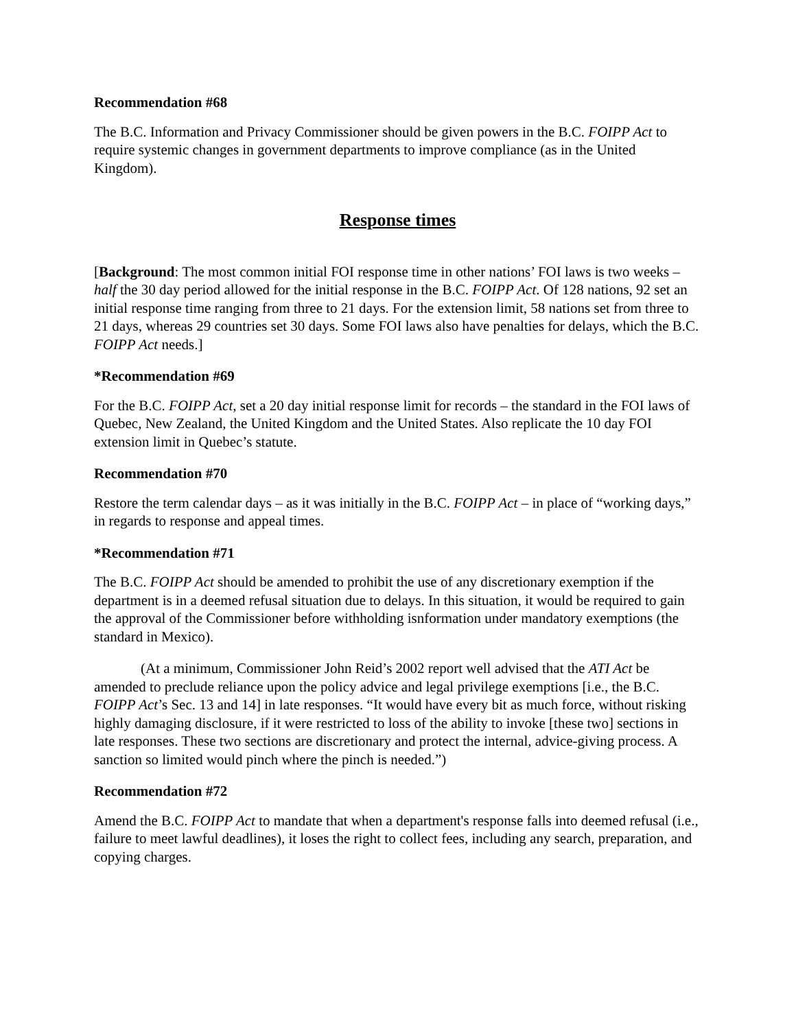Recommendation #68
The B.C. Information and Privacy Commissioner should be given powers in the B.C. FOIPP Act to require systemic changes in government departments to improve compliance (as in the United Kingdom).
Response times
[Background: The most common initial FOI response time in other nations’ FOI laws is two weeks – half the 30 day period allowed for the initial response in the B.C. FOIPP Act. Of 128 nations, 92 set an initial response time ranging from three to 21 days. For the extension limit, 58 nations set from three to 21 days, whereas 29 countries set 30 days. Some FOI laws also have penalties for delays, which the B.C. FOIPP Act needs.]
*Recommendation #69
For the B.C. FOIPP Act, set a 20 day initial response limit for records – the standard in the FOI laws of Quebec, New Zealand, the United Kingdom and the United States. Also replicate the 10 day FOI extension limit in Quebec’s statute.
Recommendation #70
Restore the term calendar days – as it was initially in the B.C. FOIPP Act – in place of “working days,” in regards to response and appeal times.
*Recommendation #71
The B.C. FOIPP Act should be amended to prohibit the use of any discretionary exemption if the department is in a deemed refusal situation due to delays. In this situation, it would be required to gain the approval of the Commissioner before withholding isnformation under mandatory exemptions (the standard in Mexico).
(At a minimum, Commissioner John Reid’s 2002 report well advised that the ATI Act be amended to preclude reliance upon the policy advice and legal privilege exemptions [i.e., the B.C. FOIPP Act’s Sec. 13 and 14] in late responses. “It would have every bit as much force, without risking highly damaging disclosure, if it were restricted to loss of the ability to invoke [these two] sections in late responses. These two sections are discretionary and protect the internal, advice-giving process. A sanction so limited would pinch where the pinch is needed.”)
Recommendation #72
Amend the B.C. FOIPP Act to mandate that when a department's response falls into deemed refusal (i.e., failure to meet lawful deadlines), it loses the right to collect fees, including any search, preparation, and copying charges.